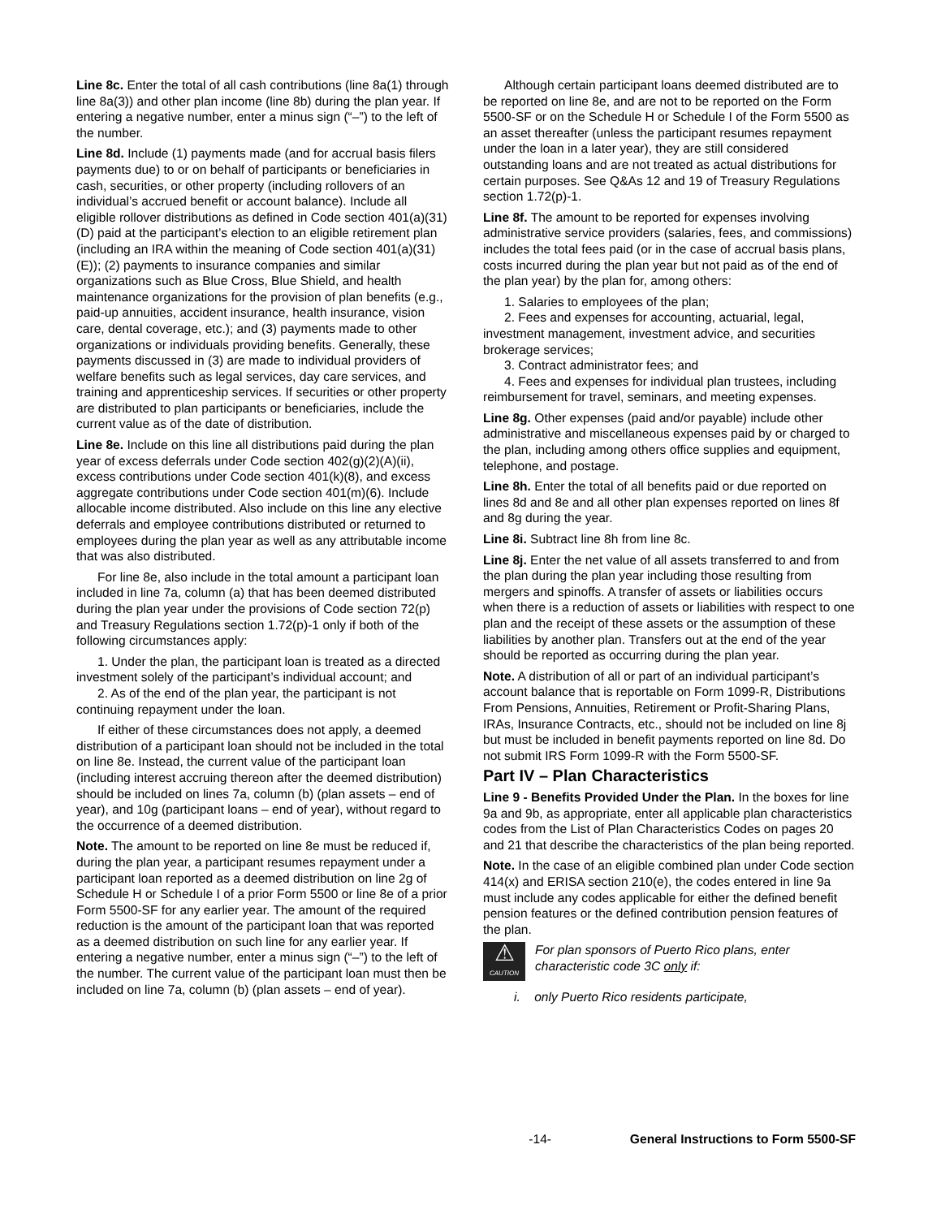Line 8c. Enter the total of all cash contributions (line 8a(1) through line 8a(3)) and other plan income (line 8b) during the plan year. If entering a negative number, enter a minus sign (“–”) to the left of the number.
Line 8d. Include (1) payments made (and for accrual basis filers payments due) to or on behalf of participants or beneficiaries in cash, securities, or other property (including rollovers of an individual’s accrued benefit or account balance). Include all eligible rollover distributions as defined in Code section 401(a)(31)(D) paid at the participant’s election to an eligible retirement plan (including an IRA within the meaning of Code section 401(a)(31)(E)); (2) payments to insurance companies and similar organizations such as Blue Cross, Blue Shield, and health maintenance organizations for the provision of plan benefits (e.g., paid-up annuities, accident insurance, health insurance, vision care, dental coverage, etc.); and (3) payments made to other organizations or individuals providing benefits. Generally, these payments discussed in (3) are made to individual providers of welfare benefits such as legal services, day care services, and training and apprenticeship services. If securities or other property are distributed to plan participants or beneficiaries, include the current value as of the date of distribution.
Line 8e. Include on this line all distributions paid during the plan year of excess deferrals under Code section 402(g)(2)(A)(ii), excess contributions under Code section 401(k)(8), and excess aggregate contributions under Code section 401(m)(6). Include allocable income distributed. Also include on this line any elective deferrals and employee contributions distributed or returned to employees during the plan year as well as any attributable income that was also distributed.
For line 8e, also include in the total amount a participant loan included in line 7a, column (a) that has been deemed distributed during the plan year under the provisions of Code section 72(p) and Treasury Regulations section 1.72(p)-1 only if both of the following circumstances apply:
1. Under the plan, the participant loan is treated as a directed investment solely of the participant’s individual account; and
2. As of the end of the plan year, the participant is not continuing repayment under the loan.
If either of these circumstances does not apply, a deemed distribution of a participant loan should not be included in the total on line 8e. Instead, the current value of the participant loan (including interest accruing thereon after the deemed distribution) should be included on lines 7a, column (b) (plan assets – end of year), and 10g (participant loans – end of year), without regard to the occurrence of a deemed distribution.
Note. The amount to be reported on line 8e must be reduced if, during the plan year, a participant resumes repayment under a participant loan reported as a deemed distribution on line 2g of Schedule H or Schedule I of a prior Form 5500 or line 8e of a prior Form 5500-SF for any earlier year. The amount of the required reduction is the amount of the participant loan that was reported as a deemed distribution on such line for any earlier year. If entering a negative number, enter a minus sign (“–”) to the left of the number. The current value of the participant loan must then be included on line 7a, column (b) (plan assets – end of year).
Although certain participant loans deemed distributed are to be reported on line 8e, and are not to be reported on the Form 5500-SF or on the Schedule H or Schedule I of the Form 5500 as an asset thereafter (unless the participant resumes repayment under the loan in a later year), they are still considered outstanding loans and are not treated as actual distributions for certain purposes. See Q&As 12 and 19 of Treasury Regulations section 1.72(p)-1.
Line 8f. The amount to be reported for expenses involving administrative service providers (salaries, fees, and commissions) includes the total fees paid (or in the case of accrual basis plans, costs incurred during the plan year but not paid as of the end of the plan year) by the plan for, among others:
1. Salaries to employees of the plan;
2. Fees and expenses for accounting, actuarial, legal, investment management, investment advice, and securities brokerage services;
3. Contract administrator fees; and
4. Fees and expenses for individual plan trustees, including reimbursement for travel, seminars, and meeting expenses.
Line 8g. Other expenses (paid and/or payable) include other administrative and miscellaneous expenses paid by or charged to the plan, including among others office supplies and equipment, telephone, and postage.
Line 8h. Enter the total of all benefits paid or due reported on lines 8d and 8e and all other plan expenses reported on lines 8f and 8g during the year.
Line 8i. Subtract line 8h from line 8c.
Line 8j. Enter the net value of all assets transferred to and from the plan during the plan year including those resulting from mergers and spinoffs. A transfer of assets or liabilities occurs when there is a reduction of assets or liabilities with respect to one plan and the receipt of these assets or the assumption of these liabilities by another plan. Transfers out at the end of the year should be reported as occurring during the plan year.
Note. A distribution of all or part of an individual participant’s account balance that is reportable on Form 1099-R, Distributions From Pensions, Annuities, Retirement or Profit-Sharing Plans, IRAs, Insurance Contracts, etc., should not be included on line 8j but must be included in benefit payments reported on line 8d. Do not submit IRS Form 1099-R with the Form 5500-SF.
Part IV – Plan Characteristics
Line 9 - Benefits Provided Under the Plan. In the boxes for line 9a and 9b, as appropriate, enter all applicable plan characteristics codes from the List of Plan Characteristics Codes on pages 20 and 21 that describe the characteristics of the plan being reported.
Note. In the case of an eligible combined plan under Code section 414(x) and ERISA section 210(e), the codes entered in line 9a must include any codes applicable for either the defined benefit pension features or the defined contribution pension features of the plan.
⚠
CAUTION
For plan sponsors of Puerto Rico plans, enter characteristic code 3C only if:
i. only Puerto Rico residents participate,
-14- General Instructions to Form 5500-SF